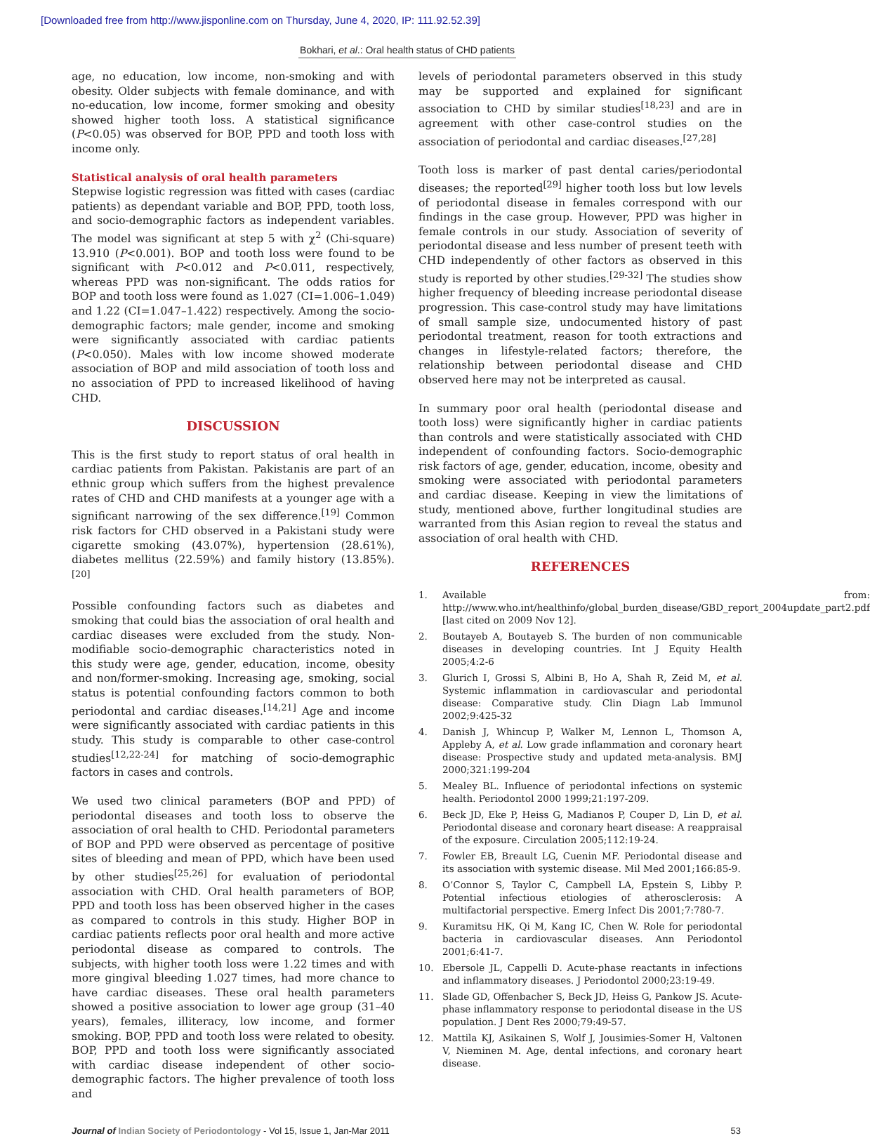[Downloaded free from http://www.jisponline.com on Thursday, June 4, 2020, IP: 111.92.52.39]
Bokhari, et al.: Oral health status of CHD patients
age, no education, low income, non-smoking and with obesity. Older subjects with female dominance, and with no-education, low income, former smoking and obesity showed higher tooth loss. A statistical significance (P<0.05) was observed for BOP, PPD and tooth loss with income only.
Statistical analysis of oral health parameters
Stepwise logistic regression was fitted with cases (cardiac patients) as dependant variable and BOP, PPD, tooth loss, and socio-demographic factors as independent variables. The model was significant at step 5 with χ<sup>2</sup> (Chi-square) 13.910 (P<0.001). BOP and tooth loss were found to be significant with P<0.012 and P<0.011, respectively, whereas PPD was non-significant. The odds ratios for BOP and tooth loss were found as 1.027 (CI=1.006–1.049) and 1.22 (CI=1.047–1.422) respectively. Among the socio-demographic factors; male gender, income and smoking were significantly associated with cardiac patients (P<0.050). Males with low income showed moderate association of BOP and mild association of tooth loss and no association of PPD to increased likelihood of having CHD.
DISCUSSION
This is the first study to report status of oral health in cardiac patients from Pakistan. Pakistanis are part of an ethnic group which suffers from the highest prevalence rates of CHD and CHD manifests at a younger age with a significant narrowing of the sex difference.<sup>[19]</sup> Common risk factors for CHD observed in a Pakistani study were cigarette smoking (43.07%), hypertension (28.61%), diabetes mellitus (22.59%) and family history (13.85%).<sup>[20]</sup>
Possible confounding factors such as diabetes and smoking that could bias the association of oral health and cardiac diseases were excluded from the study. Non-modifiable socio-demographic characteristics noted in this study were age, gender, education, income, obesity and non/former-smoking. Increasing age, smoking, social status is potential confounding factors common to both periodontal and cardiac diseases.<sup>[14,21]</sup> Age and income were significantly associated with cardiac patients in this study. This study is comparable to other case-control studies<sup>[12,22-24]</sup> for matching of socio-demographic factors in cases and controls.
We used two clinical parameters (BOP and PPD) of periodontal diseases and tooth loss to observe the association of oral health to CHD. Periodontal parameters of BOP and PPD were observed as percentage of positive sites of bleeding and mean of PPD, which have been used by other studies<sup>[25,26]</sup> for evaluation of periodontal association with CHD. Oral health parameters of BOP, PPD and tooth loss has been observed higher in the cases as compared to controls in this study. Higher BOP in cardiac patients reflects poor oral health and more active periodontal disease as compared to controls. The subjects, with higher tooth loss were 1.22 times and with more gingival bleeding 1.027 times, had more chance to have cardiac diseases. These oral health parameters showed a positive association to lower age group (31–40 years), females, illiteracy, low income, and former smoking. BOP, PPD and tooth loss were related to obesity. BOP, PPD and tooth loss were significantly associated with cardiac disease independent of other socio-demographic factors. The higher prevalence of tooth loss and
levels of periodontal parameters observed in this study may be supported and explained for significant association to CHD by similar studies<sup>[18,23]</sup> and are in agreement with other case-control studies on the association of periodontal and cardiac diseases.<sup>[27,28]</sup>
Tooth loss is marker of past dental caries/periodontal diseases; the reported<sup>[29]</sup> higher tooth loss but low levels of periodontal disease in females correspond with our findings in the case group. However, PPD was higher in female controls in our study. Association of severity of periodontal disease and less number of present teeth with CHD independently of other factors as observed in this study is reported by other studies.<sup>[29-32]</sup> The studies show higher frequency of bleeding increase periodontal disease progression. This case-control study may have limitations of small sample size, undocumented history of past periodontal treatment, reason for tooth extractions and changes in lifestyle-related factors; therefore, the relationship between periodontal disease and CHD observed here may not be interpreted as causal.
In summary poor oral health (periodontal disease and tooth loss) were significantly higher in cardiac patients than controls and were statistically associated with CHD independent of confounding factors. Socio-demographic risk factors of age, gender, education, income, obesity and smoking were associated with periodontal parameters and cardiac disease. Keeping in view the limitations of study, mentioned above, further longitudinal studies are warranted from this Asian region to reveal the status and association of oral health with CHD.
REFERENCES
1. Available from: http://www.who.int/healthinfo/global_burden_disease/GBD_report_2004update_part2.pdf [last cited on 2009 Nov 12].
2. Boutayeb A, Boutayeb S. The burden of non communicable diseases in developing countries. Int J Equity Health 2005;4:2-6
3. Glurich I, Grossi S, Albini B, Ho A, Shah R, Zeid M, et al. Systemic inflammation in cardiovascular and periodontal disease: Comparative study. Clin Diagn Lab Immunol 2002;9:425-32
4. Danish J, Whincup P, Walker M, Lennon L, Thomson A, Appleby A, et al. Low grade inflammation and coronary heart disease: Prospective study and updated meta-analysis. BMJ 2000;321:199-204
5. Mealey BL. Influence of periodontal infections on systemic health. Periodontol 2000 1999;21:197-209.
6. Beck JD, Eke P, Heiss G, Madianos P, Couper D, Lin D, et al. Periodontal disease and coronary heart disease: A reappraisal of the exposure. Circulation 2005;112:19-24.
7. Fowler EB, Breault LG, Cuenin MF. Periodontal disease and its association with systemic disease. Mil Med 2001;166:85-9.
8. O’Connor S, Taylor C, Campbell LA, Epstein S, Libby P. Potential infectious etiologies of atherosclerosis: A multifactorial perspective. Emerg Infect Dis 2001;7:780-7.
9. Kuramitsu HK, Qi M, Kang IC, Chen W. Role for periodontal bacteria in cardiovascular diseases. Ann Periodontol 2001;6:41-7.
10. Ebersole JL, Cappelli D. Acute-phase reactants in infections and inflammatory diseases. J Periodontol 2000;23:19-49.
11. Slade GD, Offenbacher S, Beck JD, Heiss G, Pankow JS. Acute-phase inflammatory response to periodontal disease in the US population. J Dent Res 2000;79:49-57.
12. Mattila KJ, Asikainen S, Wolf J, Jousimies-Somer H, Valtonen V, Nieminen M. Age, dental infections, and coronary heart disease.
Journal of Indian Society of Periodontology - Vol 15, Issue 1, Jan-Mar 2011
53